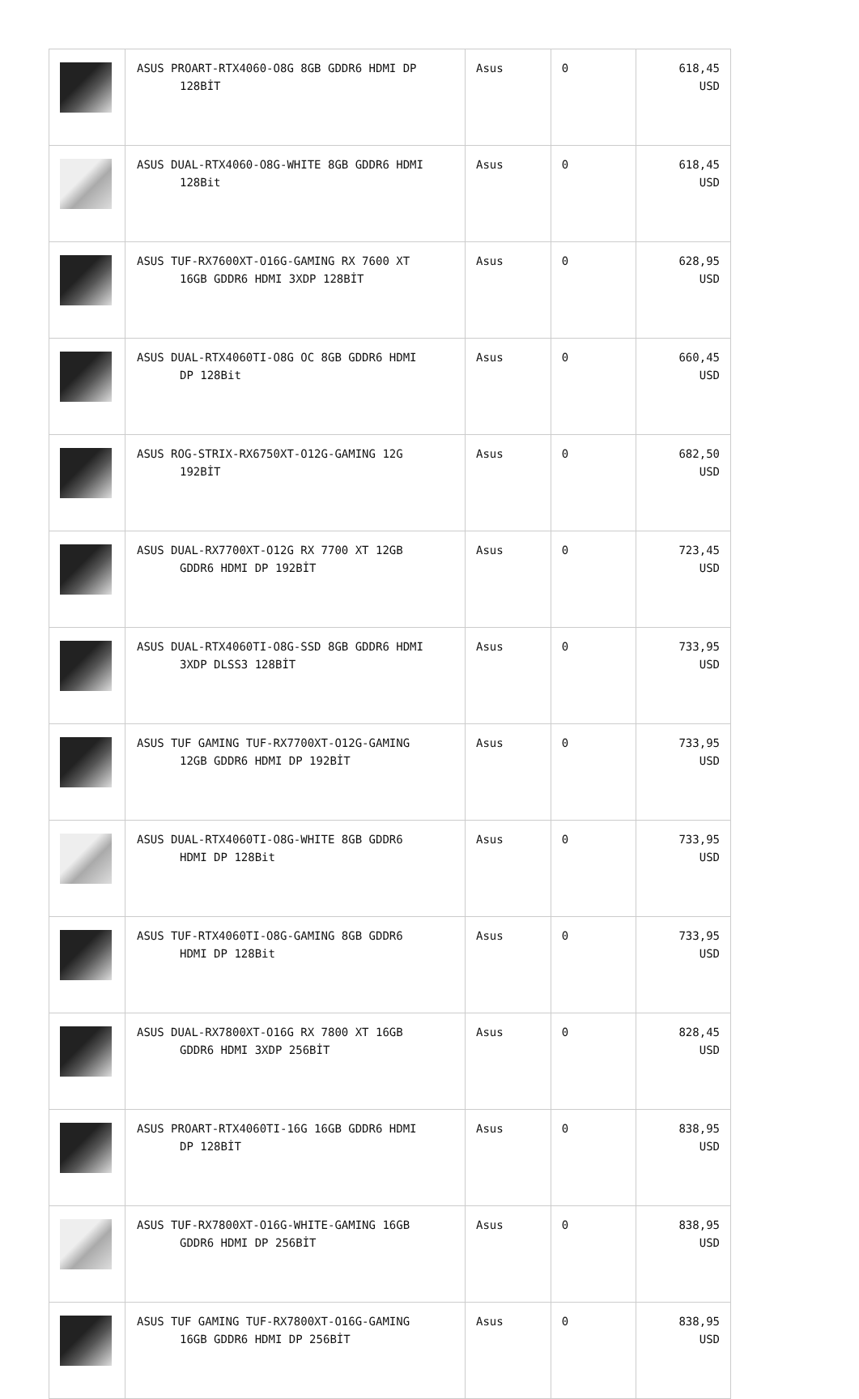| | ASUS PROART-RTX4060-O8G 8GB GDDR6 HDMI DP 128BİT | Asus | 0 | 618,45 USD |
| | ASUS DUAL-RTX4060-O8G-WHITE 8GB GDDR6 HDMI 128Bit | Asus | 0 | 618,45 USD |
| | ASUS TUF-RX7600XT-O16G-GAMING RX 7600 XT 16GB GDDR6 HDMI 3XDP 128BİT | Asus | 0 | 628,95 USD |
| | ASUS DUAL-RTX4060TI-O8G OC 8GB GDDR6 HDMI DP 128Bit | Asus | 0 | 660,45 USD |
| | ASUS ROG-STRIX-RX6750XT-O12G-GAMING 12G 192BİT | Asus | 0 | 682,50 USD |
| | ASUS DUAL-RX7700XT-O12G RX 7700 XT 12GB GDDR6 HDMI DP 192BİT | Asus | 0 | 723,45 USD |
| | ASUS DUAL-RTX4060TI-O8G-SSD 8GB GDDR6 HDMI 3XDP DLSS3 128BİT | Asus | 0 | 733,95 USD |
| | ASUS TUF GAMING TUF-RX7700XT-O12G-GAMING 12GB GDDR6 HDMI DP 192BİT | Asus | 0 | 733,95 USD |
| | ASUS DUAL-RTX4060TI-O8G-WHITE 8GB GDDR6 HDMI DP 128Bit | Asus | 0 | 733,95 USD |
| | ASUS TUF-RTX4060TI-O8G-GAMING 8GB GDDR6 HDMI DP 128Bit | Asus | 0 | 733,95 USD |
| | ASUS DUAL-RX7800XT-O16G RX 7800 XT 16GB GDDR6 HDMI 3XDP 256BİT | Asus | 0 | 828,45 USD |
| | ASUS PROART-RTX4060TI-16G 16GB GDDR6 HDMI DP 128BİT | Asus | 0 | 838,95 USD |
| | ASUS TUF-RX7800XT-O16G-WHITE-GAMING 16GB GDDR6 HDMI DP 256BİT | Asus | 0 | 838,95 USD |
| | ASUS TUF GAMING TUF-RX7800XT-O16G-GAMING 16GB GDDR6 HDMI DP 256BİT | Asus | 0 | 838,95 USD |